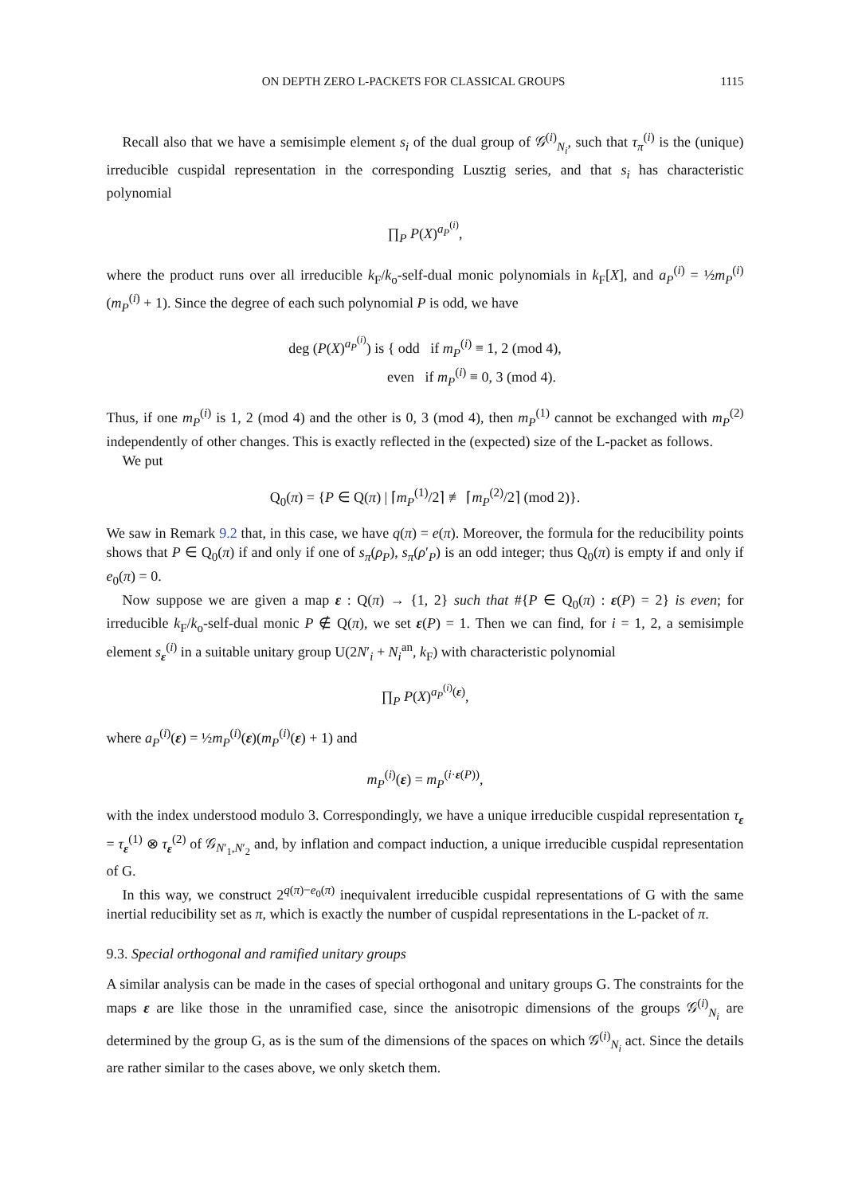ON DEPTH ZERO L-PACKETS FOR CLASSICAL GROUPS 1115
Recall also that we have a semisimple element s<sub>i</sub> of the dual group of 𝒢<sup>(i)</sup><sub>N<sub>i</sub></sub>, such that τ<sub>π</sub><sup>(i)</sup> is the (unique) irreducible cuspidal representation in the corresponding Lusztig series, and that s<sub>i</sub> has characteristic polynomial
∏<sub>P</sub> P(X)<sup>a<sub>P</sub><sup>(i)</sup></sup>,
where the product runs over all irreducible k<sub>F</sub>/k<sub>o</sub>-self-dual monic polynomials in k<sub>F</sub>[X], and a<sub>P</sub><sup>(i)</sup> = ½m<sub>P</sub><sup>(i)</sup>(m<sub>P</sub><sup>(i)</sup> + 1). Since the degree of each such polynomial P is odd, we have
deg (P(X)<sup>a<sub>P</sub><sup>(i)</sup></sup>) is { odd if m<sub>P</sub><sup>(i)</sup> ≡ 1, 2 (mod 4),
even if m<sub>P</sub><sup>(i)</sup> ≡ 0, 3 (mod 4).
Thus, if one m<sub>P</sub><sup>(i)</sup> is 1, 2 (mod 4) and the other is 0, 3 (mod 4), then m<sub>P</sub><sup>(1)</sup> cannot be exchanged with m<sub>P</sub><sup>(2)</sup> independently of other changes. This is exactly reflected in the (expected) size of the L-packet as follows.
We put
Q<sub>0</sub>(π) = {P ∈ Q(π) | ⌈m<sub>P</sub><sup>(1)</sup>/2⌉ ≢ ⌈m<sub>P</sub><sup>(2)</sup>/2⌉ (mod 2)}.
We saw in Remark 9.2 that, in this case, we have q(π) = e(π). Moreover, the formula for the reducibility points shows that P ∈ Q<sub>0</sub>(π) if and only if one of s<sub>π</sub>(ρ<sub>P</sub>), s<sub>π</sub>(ρ′<sub>P</sub>) is an odd integer; thus Q<sub>0</sub>(π) is empty if and only if e<sub>0</sub>(π) = 0.
Now suppose we are given a map ε : Q(π) → {1, 2} such that #{P ∈ Q<sub>0</sub>(π) : ε(P) = 2} is even; for irreducible k<sub>F</sub>/k<sub>o</sub>-self-dual monic P ∉ Q(π), we set ε(P) = 1. Then we can find, for i = 1, 2, a semisimple element s<sub>ε</sub><sup>(i)</sup> in a suitable unitary group U(2N′<sub>i</sub> + N<sub>i</sub><sup>an</sup>, k<sub>F</sub>) with characteristic polynomial
∏<sub>P</sub> P(X)<sup>a<sub>P</sub><sup>(i)</sup>(ε)</sup>,
where a<sub>P</sub><sup>(i)</sup>(ε) = ½m<sub>P</sub><sup>(i)</sup>(ε)(m<sub>P</sub><sup>(i)</sup>(ε) + 1) and
m<sub>P</sub><sup>(i)</sup>(ε) = m<sub>P</sub><sup>(i·ε(P))</sup>,
with the index understood modulo 3. Correspondingly, we have a unique irreducible cuspidal representation τ<sub>ε</sub> = τ<sub>ε</sub><sup>(1)</sup> ⊗ τ<sub>ε</sub><sup>(2)</sup> of 𝒢<sub>N′<sub>1</sub>,N′<sub>2</sub></sub> and, by inflation and compact induction, a unique irreducible cuspidal representation of G.
In this way, we construct 2<sup>q(π)−e<sub>0</sub>(π)</sup> inequivalent irreducible cuspidal representations of G with the same inertial reducibility set as π, which is exactly the number of cuspidal representations in the L-packet of π.
9.3. Special orthogonal and ramified unitary groups
A similar analysis can be made in the cases of special orthogonal and unitary groups G. The constraints for the maps ε are like those in the unramified case, since the anisotropic dimensions of the groups 𝒢<sup>(i)</sup><sub>N<sub>i</sub></sub> are determined by the group G, as is the sum of the dimensions of the spaces on which 𝒢<sup>(i)</sup><sub>N<sub>i</sub></sub> act. Since the details are rather similar to the cases above, we only sketch them.